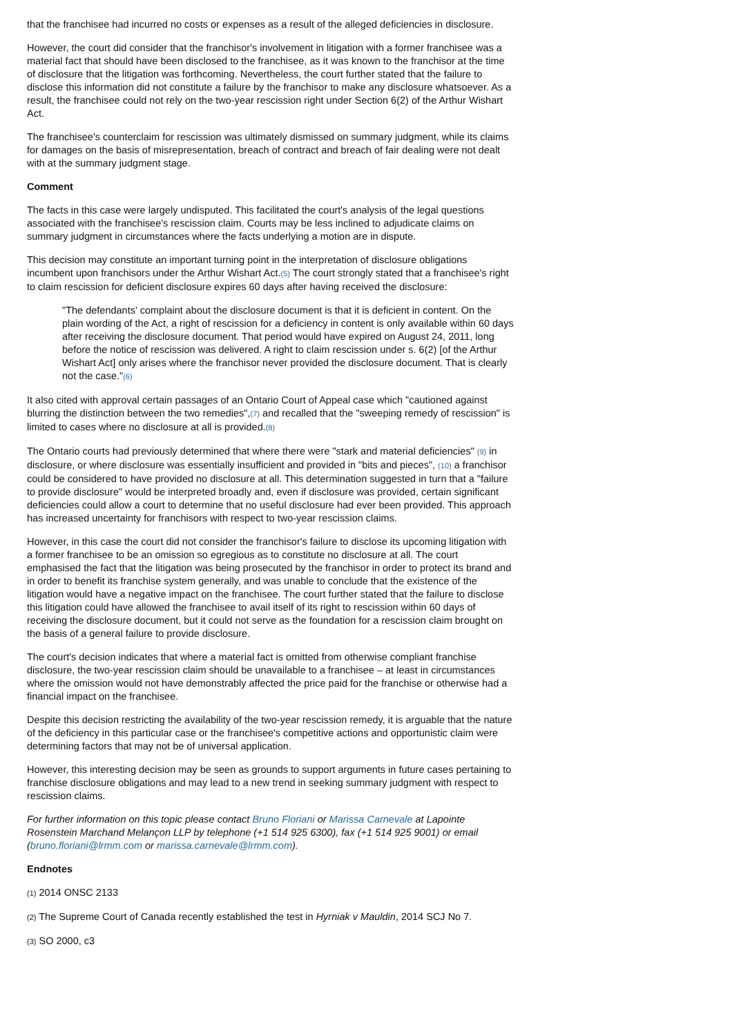that the franchisee had incurred no costs or expenses as a result of the alleged deficiencies in disclosure.
However, the court did consider that the franchisor's involvement in litigation with a former franchisee was a material fact that should have been disclosed to the franchisee, as it was known to the franchisor at the time of disclosure that the litigation was forthcoming. Nevertheless, the court further stated that the failure to disclose this information did not constitute a failure by the franchisor to make any disclosure whatsoever. As a result, the franchisee could not rely on the two-year rescission right under Section 6(2) of the Arthur Wishart Act.
The franchisee's counterclaim for rescission was ultimately dismissed on summary judgment, while its claims for damages on the basis of misrepresentation, breach of contract and breach of fair dealing were not dealt with at the summary judgment stage.
Comment
The facts in this case were largely undisputed. This facilitated the court's analysis of the legal questions associated with the franchisee's rescission claim. Courts may be less inclined to adjudicate claims on summary judgment in circumstances where the facts underlying a motion are in dispute.
This decision may constitute an important turning point in the interpretation of disclosure obligations incumbent upon franchisors under the Arthur Wishart Act.(5) The court strongly stated that a franchisee's right to claim rescission for deficient disclosure expires 60 days after having received the disclosure:
"The defendants' complaint about the disclosure document is that it is deficient in content. On the plain wording of the Act, a right of rescission for a deficiency in content is only available within 60 days after receiving the disclosure document. That period would have expired on August 24, 2011, long before the notice of rescission was delivered. A right to claim rescission under s. 6(2) [of the Arthur Wishart Act] only arises where the franchisor never provided the disclosure document. That is clearly not the case."(6)
It also cited with approval certain passages of an Ontario Court of Appeal case which "cautioned against blurring the distinction between the two remedies",(7) and recalled that the "sweeping remedy of rescission" is limited to cases where no disclosure at all is provided.(8)
The Ontario courts had previously determined that where there were "stark and material deficiencies" (9) in disclosure, or where disclosure was essentially insufficient and provided in "bits and pieces", (10) a franchisor could be considered to have provided no disclosure at all. This determination suggested in turn that a "failure to provide disclosure" would be interpreted broadly and, even if disclosure was provided, certain significant deficiencies could allow a court to determine that no useful disclosure had ever been provided. This approach has increased uncertainty for franchisors with respect to two-year rescission claims.
However, in this case the court did not consider the franchisor's failure to disclose its upcoming litigation with a former franchisee to be an omission so egregious as to constitute no disclosure at all. The court emphasised the fact that the litigation was being prosecuted by the franchisor in order to protect its brand and in order to benefit its franchise system generally, and was unable to conclude that the existence of the litigation would have a negative impact on the franchisee. The court further stated that the failure to disclose this litigation could have allowed the franchisee to avail itself of its right to rescission within 60 days of receiving the disclosure document, but it could not serve as the foundation for a rescission claim brought on the basis of a general failure to provide disclosure.
The court's decision indicates that where a material fact is omitted from otherwise compliant franchise disclosure, the two-year rescission claim should be unavailable to a franchisee – at least in circumstances where the omission would not have demonstrably affected the price paid for the franchise or otherwise had a financial impact on the franchisee.
Despite this decision restricting the availability of the two-year rescission remedy, it is arguable that the nature of the deficiency in this particular case or the franchisee's competitive actions and opportunistic claim were determining factors that may not be of universal application.
However, this interesting decision may be seen as grounds to support arguments in future cases pertaining to franchise disclosure obligations and may lead to a new trend in seeking summary judgment with respect to rescission claims.
For further information on this topic please contact Bruno Floriani or Marissa Carnevale at Lapointe Rosenstein Marchand Melançon LLP by telephone (+1 514 925 6300), fax (+1 514 925 9001) or email (bruno.floriani@lrmm.com or marissa.carnevale@lrmm.com).
Endnotes
(1) 2014 ONSC 2133
(2) The Supreme Court of Canada recently established the test in Hyrniak v Mauldin, 2014 SCJ No 7.
(3) SO 2000, c3